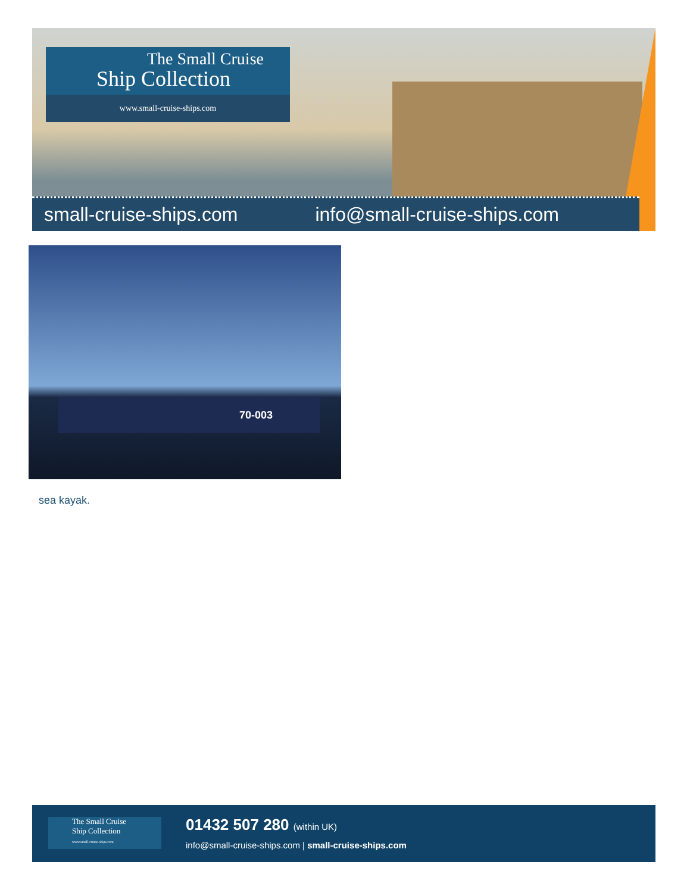The Small Cruise
Ship Collection
www.small-cruise-ships.com
small-cruise-ships.com info@small-cruise-ships.com
70-003
sea kayak.
The Small Cruise
Ship Collection
www.small-cruise-ships.com
01432 507 280 (within UK)
info@small-cruise-ships.com | small-cruise-ships.com